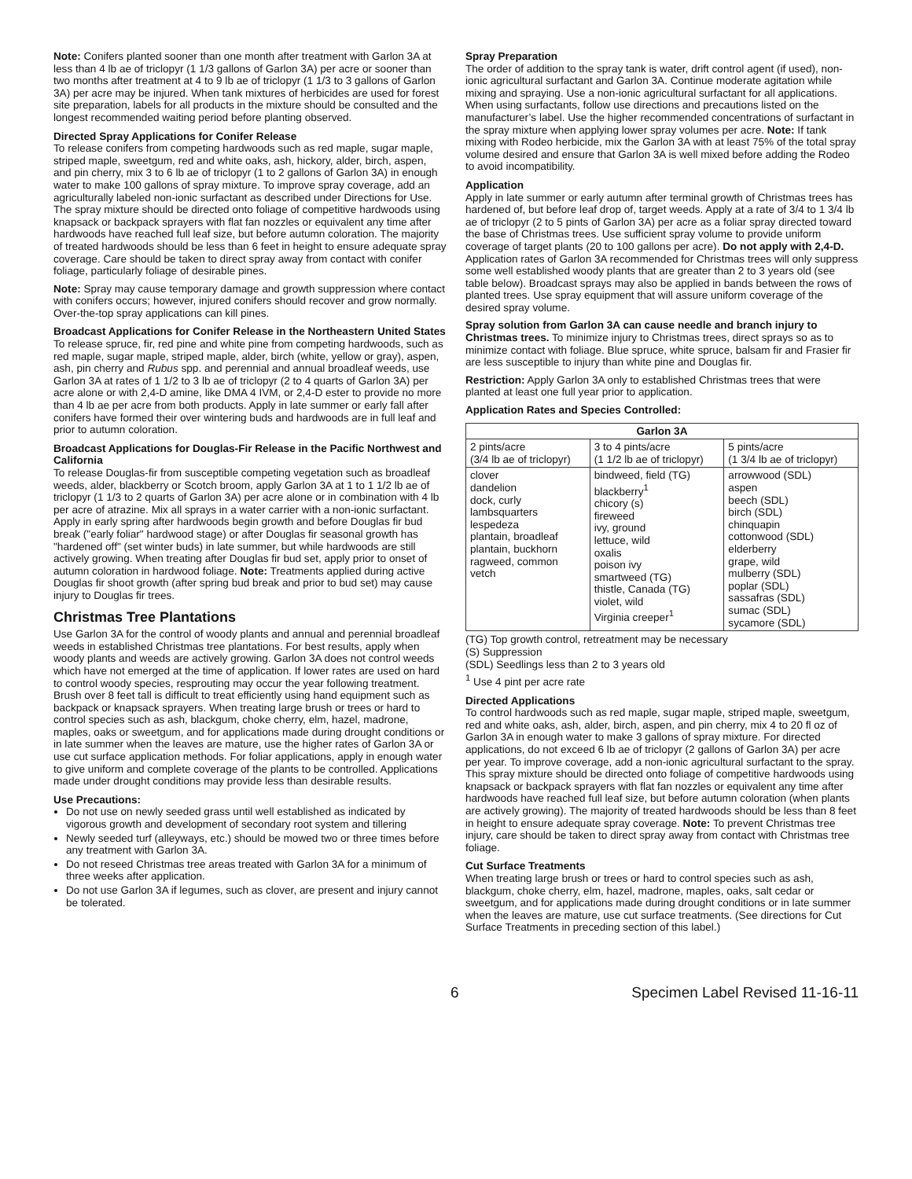Note: Conifers planted sooner than one month after treatment with Garlon 3A at less than 4 lb ae of triclopyr (1 1/3 gallons of Garlon 3A) per acre or sooner than two months after treatment at 4 to 9 lb ae of triclopyr (1 1/3 to 3 gallons of Garlon 3A) per acre may be injured. When tank mixtures of herbicides are used for forest site preparation, labels for all products in the mixture should be consulted and the longest recommended waiting period before planting observed.
Directed Spray Applications for Conifer Release
To release conifers from competing hardwoods such as red maple, sugar maple, striped maple, sweetgum, red and white oaks, ash, hickory, alder, birch, aspen, and pin cherry, mix 3 to 6 lb ae of triclopyr (1 to 2 gallons of Garlon 3A) in enough water to make 100 gallons of spray mixture. To improve spray coverage, add an agriculturally labeled non-ionic surfactant as described under Directions for Use. The spray mixture should be directed onto foliage of competitive hardwoods using knapsack or backpack sprayers with flat fan nozzles or equivalent any time after hardwoods have reached full leaf size, but before autumn coloration. The majority of treated hardwoods should be less than 6 feet in height to ensure adequate spray coverage. Care should be taken to direct spray away from contact with conifer foliage, particularly foliage of desirable pines.
Note: Spray may cause temporary damage and growth suppression where contact with conifers occurs; however, injured conifers should recover and grow normally. Over-the-top spray applications can kill pines.
Broadcast Applications for Conifer Release in the Northeastern United States
To release spruce, fir, red pine and white pine from competing hardwoods, such as red maple, sugar maple, striped maple, alder, birch (white, yellow or gray), aspen, ash, pin cherry and Rubus spp. and perennial and annual broadleaf weeds, use Garlon 3A at rates of 1 1/2 to 3 lb ae of triclopyr (2 to 4 quarts of Garlon 3A) per acre alone or with 2,4-D amine, like DMA 4 IVM, or 2,4-D ester to provide no more than 4 lb ae per acre from both products. Apply in late summer or early fall after conifers have formed their over wintering buds and hardwoods are in full leaf and prior to autumn coloration.
Broadcast Applications for Douglas-Fir Release in the Pacific Northwest and California
To release Douglas-fir from susceptible competing vegetation such as broadleaf weeds, alder, blackberry or Scotch broom, apply Garlon 3A at 1 to 1 1/2 lb ae of triclopyr (1 1/3 to 2 quarts of Garlon 3A) per acre alone or in combination with 4 lb per acre of atrazine. Mix all sprays in a water carrier with a non-ionic surfactant. Apply in early spring after hardwoods begin growth and before Douglas fir bud break ("early foliar" hardwood stage) or after Douglas fir seasonal growth has "hardened off" (set winter buds) in late summer, but while hardwoods are still actively growing. When treating after Douglas fir bud set, apply prior to onset of autumn coloration in hardwood foliage. Note: Treatments applied during active Douglas fir shoot growth (after spring bud break and prior to bud set) may cause injury to Douglas fir trees.
Christmas Tree Plantations
Use Garlon 3A for the control of woody plants and annual and perennial broadleaf weeds in established Christmas tree plantations. For best results, apply when woody plants and weeds are actively growing. Garlon 3A does not control weeds which have not emerged at the time of application. If lower rates are used on hard to control woody species, resprouting may occur the year following treatment. Brush over 8 feet tall is difficult to treat efficiently using hand equipment such as backpack or knapsack sprayers. When treating large brush or trees or hard to control species such as ash, blackgum, choke cherry, elm, hazel, madrone, maples, oaks or sweetgum, and for applications made during drought conditions or in late summer when the leaves are mature, use the higher rates of Garlon 3A or use cut surface application methods. For foliar applications, apply in enough water to give uniform and complete coverage of the plants to be controlled. Applications made under drought conditions may provide less than desirable results.
Use Precautions:
Do not use on newly seeded grass until well established as indicated by vigorous growth and development of secondary root system and tillering
Newly seeded turf (alleyways, etc.) should be mowed two or three times before any treatment with Garlon 3A.
Do not reseed Christmas tree areas treated with Garlon 3A for a minimum of three weeks after application.
Do not use Garlon 3A if legumes, such as clover, are present and injury cannot be tolerated.
Spray Preparation
The order of addition to the spray tank is water, drift control agent (if used), non-ionic agricultural surfactant and Garlon 3A. Continue moderate agitation while mixing and spraying. Use a non-ionic agricultural surfactant for all applications. When using surfactants, follow use directions and precautions listed on the manufacturer’s label. Use the higher recommended concentrations of surfactant in the spray mixture when applying lower spray volumes per acre. Note: If tank mixing with Rodeo herbicide, mix the Garlon 3A with at least 75% of the total spray volume desired and ensure that Garlon 3A is well mixed before adding the Rodeo to avoid incompatibility.
Application
Apply in late summer or early autumn after terminal growth of Christmas trees has hardened of, but before leaf drop of, target weeds. Apply at a rate of 3/4 to 1 3/4 lb ae of triclopyr (2 to 5 pints of Garlon 3A) per acre as a foliar spray directed toward the base of Christmas trees. Use sufficient spray volume to provide uniform coverage of target plants (20 to 100 gallons per acre). Do not apply with 2,4-D. Application rates of Garlon 3A recommended for Christmas trees will only suppress some well established woody plants that are greater than 2 to 3 years old (see table below). Broadcast sprays may also be applied in bands between the rows of planted trees. Use spray equipment that will assure uniform coverage of the desired spray volume.
Spray solution from Garlon 3A can cause needle and branch injury to Christmas trees. To minimize injury to Christmas trees, direct sprays so as to minimize contact with foliage. Blue spruce, white spruce, balsam fir and Frasier fir are less susceptible to injury than white pine and Douglas fir.
Restriction: Apply Garlon 3A only to established Christmas trees that were planted at least one full year prior to application.
Application Rates and Species Controlled:
| Garlon 3A | | |
| --- | --- | --- |
| 2 pints/acre (3/4 lb ae of triclopyr) | 3 to 4 pints/acre (1 1/2 lb ae of triclopyr) | 5 pints/acre (1 3/4 lb ae of triclopyr) |
| clover dandelion dock, curly lambsquarters lespedeza plantain, broadleaf plantain, buckhorn ragweed, common vetch | bindweed, field (TG) blackberry<sup>1</sup> chicory (s) fireweed ivy, ground lettuce, wild oxalis poison ivy smartweed (TG) thistle, Canada (TG) violet, wild Virginia creeper<sup>1</sup> | arrowwood (SDL) aspen beech (SDL) birch (SDL) chinquapin cottonwood (SDL) elderberry grape, wild mulberry (SDL) poplar (SDL) sassafras (SDL) sumac (SDL) sycamore (SDL) |
(TG) Top growth control, retreatment may be necessary
(S) Suppression
(SDL) Seedlings less than 2 to 3 years old
<sup>1</sup> Use 4 pint per acre rate
Directed Applications
To control hardwoods such as red maple, sugar maple, striped maple, sweetgum, red and white oaks, ash, alder, birch, aspen, and pin cherry, mix 4 to 20 fl oz of Garlon 3A in enough water to make 3 gallons of spray mixture. For directed applications, do not exceed 6 lb ae of triclopyr (2 gallons of Garlon 3A) per acre per year. To improve coverage, add a non-ionic agricultural surfactant to the spray. This spray mixture should be directed onto foliage of competitive hardwoods using knapsack or backpack sprayers with flat fan nozzles or equivalent any time after hardwoods have reached full leaf size, but before autumn coloration (when plants are actively growing). The majority of treated hardwoods should be less than 8 feet in height to ensure adequate spray coverage. Note: To prevent Christmas tree injury, care should be taken to direct spray away from contact with Christmas tree foliage.
Cut Surface Treatments
When treating large brush or trees or hard to control species such as ash, blackgum, choke cherry, elm, hazel, madrone, maples, oaks, salt cedar or sweetgum, and for applications made during drought conditions or in late summer when the leaves are mature, use cut surface treatments. (See directions for Cut Surface Treatments in preceding section of this label.)
6 Specimen Label Revised 11-16-11